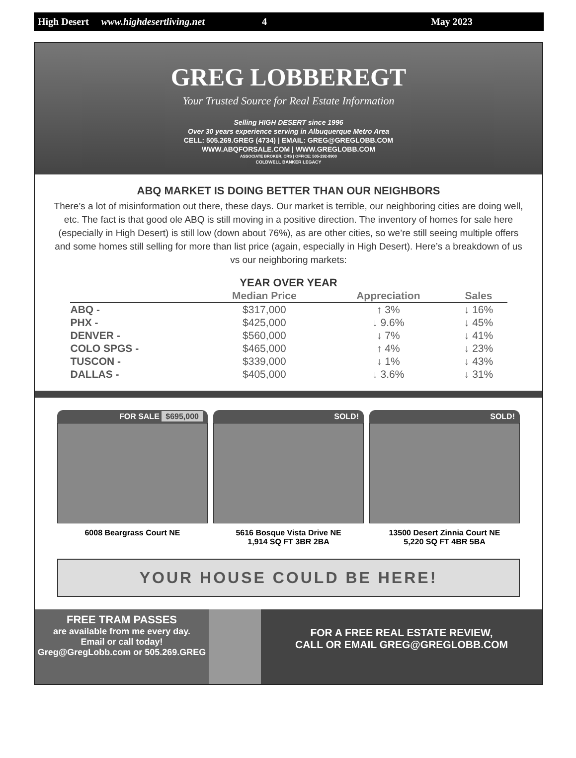High Desert www.highdesertliving.net 4 May 2023
GREG LOBBEREGT
Your Trusted Source for Real Estate Information
Selling HIGH DESERT since 1996
Over 30 years experience serving in Albuquerque Metro Area
CELL: 505.269.GREG (4734) | EMAIL: GREG@GREGLOBB.COM
WWW.ABQFORSALE.COM | WWW.GREGLOBB.COM
ASSOCIATE BROKER, CRS | OFFICE: 505-292-8900
COLDWELL BANKER LEGACY
ABQ MARKET IS DOING BETTER THAN OUR NEIGHBORS
There’s a lot of misinformation out there, these days. Our market is terrible, our neighboring cities are doing well, etc. The fact is that good ole ABQ is still moving in a positive direction. The inventory of homes for sale here (especially in High Desert) is still low (down about 76%), as are other cities, so we’re still seeing multiple offers and some homes still selling for more than list price (again, especially in High Desert). Here’s a breakdown of us vs our neighboring markets:
YEAR OVER YEAR
| | Median Price | Appreciation | Sales |
| --- | --- | --- | --- |
| ABQ - | $317,000 | ↑ 3% | ↓ 16% |
| PHX - | $425,000 | ↓ 9.6% | ↓ 45% |
| DENVER - | $560,000 | ↓ 7% | ↓ 41% |
| COLO SPGS - | $465,000 | ↑ 4% | ↓ 23% |
| TUSCON - | $339,000 | ↓ 1% | ↓ 43% |
| DALLAS - | $405,000 | ↓ 3.6% | ↓ 31% |
FOR SALE $695,000
6008 Beargrass Court NE
SOLD!
5616 Bosque Vista Drive NE
1,914 SQ FT 3BR 2BA
SOLD!
13500 Desert Zinnia Court NE
5,220 SQ FT 4BR 5BA
YOUR HOUSE COULD BE HERE!
FREE TRAM PASSES
are available from me every day.
Email or call today!
Greg@GregLobb.com or 505.269.GREG
FOR A FREE REAL ESTATE REVIEW,
CALL OR EMAIL GREG@GREGLOBB.COM